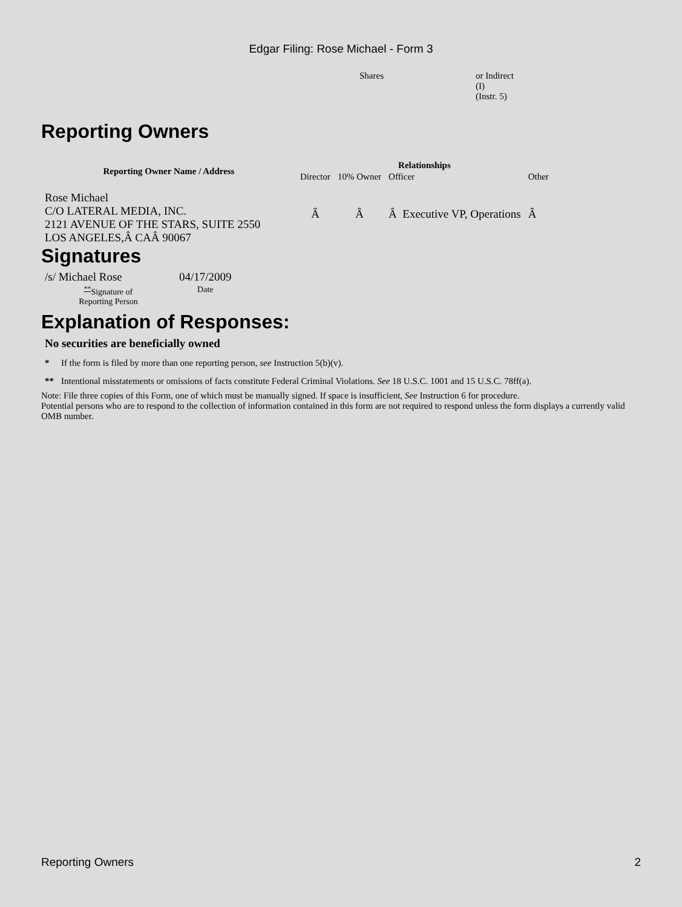Edgar Filing: Rose Michael - Form 3
| Shares | or Indirect (I) (Instr. 5) |
Reporting Owners
| Reporting Owner Name / Address | Relationships | | | |
| --- | --- | --- | --- | --- |
| | Director | 10% Owner | Officer | Other |
| Rose Michael C/O LATERAL MEDIA, INC. 2121 AVENUE OF THE STARS, SUITE 2550 LOS ANGELES,Â CAÂ 90067 | Â | Â | Â Executive VP, Operations | Â |
Signatures
| /s/ Michael Rose | 04/17/2009 |
| <sup>**</sup> Signature of Reporting Person | Date |
Explanation of Responses:
No securities are beneficially owned
| * | If the form is filed by more than one reporting person, see Instruction 5(b)(v). |
| ** | Intentional misstatements or omissions of facts constitute Federal Criminal Violations. See 18 U.S.C. 1001 and 15 U.S.C. 78ff(a). |
Note: File three copies of this Form, one of which must be manually signed. If space is insufficient, See Instruction 6 for procedure.
Potential persons who are to respond to the collection of information contained in this form are not required to respond unless the form displays a currently valid OMB number.
Reporting Owners 2